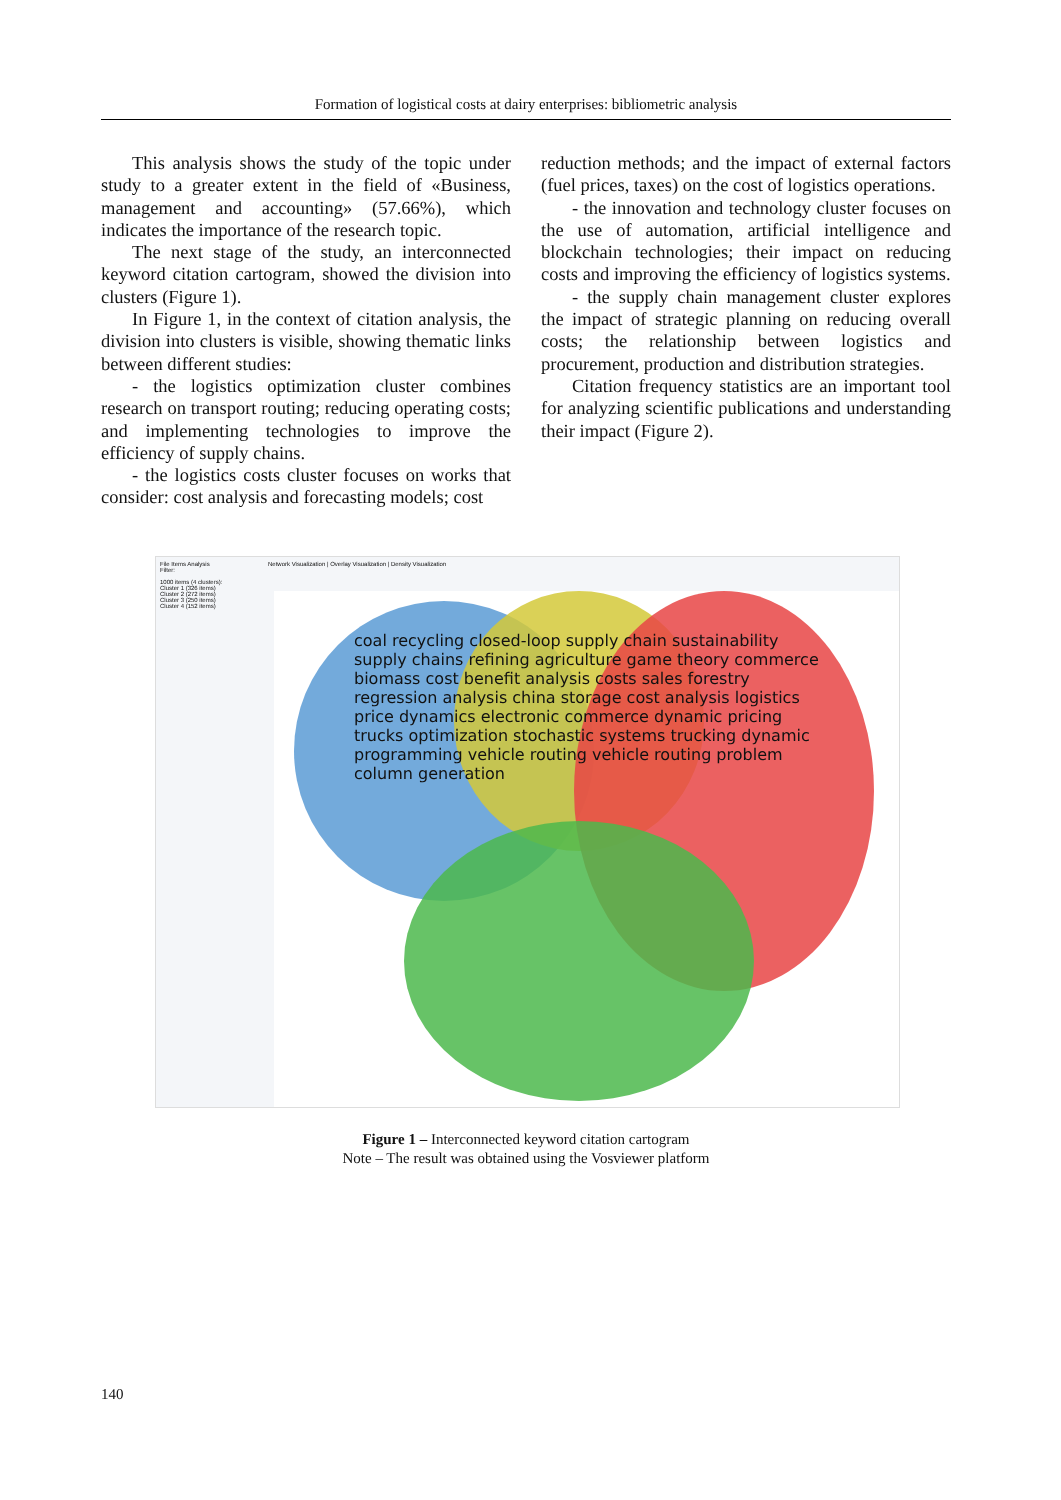Formation of logistical costs at dairy enterprises: bibliometric analysis
This analysis shows the study of the topic under study to a greater extent in the field of «Business, management and accounting» (57.66%), which indicates the importance of the research topic.
The next stage of the study, an interconnected keyword citation cartogram, showed the division into clusters (Figure 1).
In Figure 1, in the context of citation analysis, the division into clusters is visible, showing thematic links between different studies:
- the logistics optimization cluster combines research on transport routing; reducing operating costs; and implementing technologies to improve the efficiency of supply chains.
- the logistics costs cluster focuses on works that consider: cost analysis and forecasting models; cost
reduction methods; and the impact of external factors (fuel prices, taxes) on the cost of logistics operations.
- the innovation and technology cluster focuses on the use of automation, artificial intelligence and blockchain technologies; their impact on reducing costs and improving the efficiency of logistics systems.
- the supply chain management cluster explores the impact of strategic planning on reducing overall costs; the relationship between logistics and procurement, production and distribution strategies.
Citation frequency statistics are an important tool for analyzing scientific publications and understanding their impact (Figure 2).
File Items Analysis
Filter:
1000 items (4 clusters):
Cluster 1 (326 items)
Cluster 2 (272 items)
Cluster 3 (250 items)
Cluster 4 (152 items)
Network Visualization | Overlay Visualization | Density Visualization
coal recycling closed-loop supply chain sustainability supply chains refining agriculture game theory commerce biomass cost benefit analysis costs sales forestry regression analysis china storage cost analysis logistics price dynamics electronic commerce dynamic pricing trucks optimization stochastic systems trucking dynamic programming vehicle routing vehicle routing problem column generation
Figure 1 – Interconnected keyword citation cartogram
Note – The result was obtained using the Vosviewer platform
140